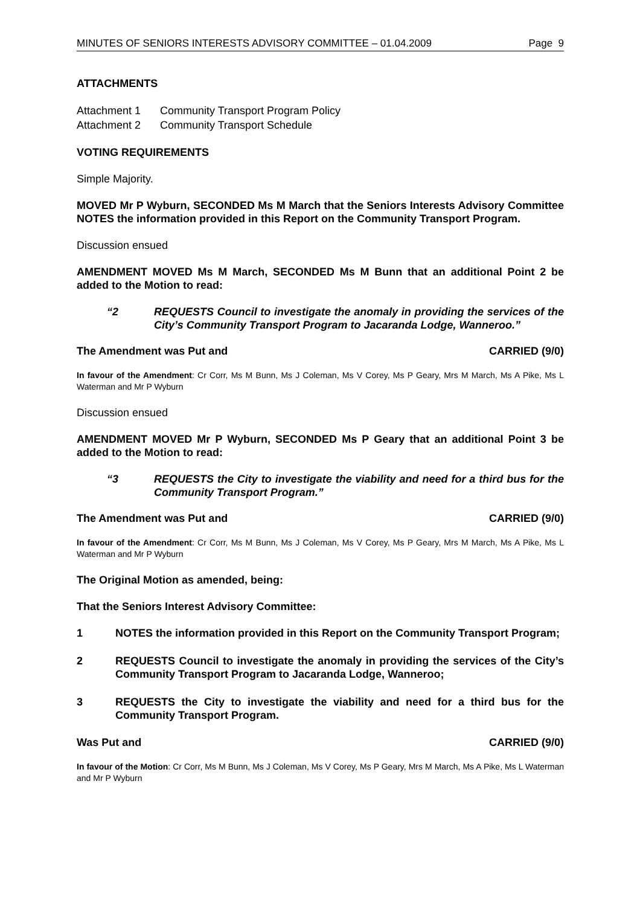MINUTES OF SENIORS INTERESTS ADVISORY COMMITTEE – 01.04.2009 Page 9
ATTACHMENTS
Attachment 1 Community Transport Program Policy
Attachment 2 Community Transport Schedule
VOTING REQUIREMENTS
Simple Majority.
MOVED Mr P Wyburn, SECONDED Ms M March that the Seniors Interests Advisory Committee NOTES the information provided in this Report on the Community Transport Program.
Discussion ensued
AMENDMENT MOVED Ms M March, SECONDED Ms M Bunn that an additional Point 2 be added to the Motion to read:
“2 REQUESTS Council to investigate the anomaly in providing the services of the City’s Community Transport Program to Jacaranda Lodge, Wanneroo.”
The Amendment was Put and CARRIED (9/0)
In favour of the Amendment: Cr Corr, Ms M Bunn, Ms J Coleman, Ms V Corey, Ms P Geary, Mrs M March, Ms A Pike, Ms L Waterman and Mr P Wyburn
Discussion ensued
AMENDMENT MOVED Mr P Wyburn, SECONDED Ms P Geary that an additional Point 3 be added to the Motion to read:
“3 REQUESTS the City to investigate the viability and need for a third bus for the Community Transport Program.”
The Amendment was Put and CARRIED (9/0)
In favour of the Amendment: Cr Corr, Ms M Bunn, Ms J Coleman, Ms V Corey, Ms P Geary, Mrs M March, Ms A Pike, Ms L Waterman and Mr P Wyburn
The Original Motion as amended, being:
That the Seniors Interest Advisory Committee:
1 NOTES the information provided in this Report on the Community Transport Program;
2 REQUESTS Council to investigate the anomaly in providing the services of the City’s Community Transport Program to Jacaranda Lodge, Wanneroo;
3 REQUESTS the City to investigate the viability and need for a third bus for the Community Transport Program.
Was Put and CARRIED (9/0)
In favour of the Motion: Cr Corr, Ms M Bunn, Ms J Coleman, Ms V Corey, Ms P Geary, Mrs M March, Ms A Pike, Ms L Waterman and Mr P Wyburn